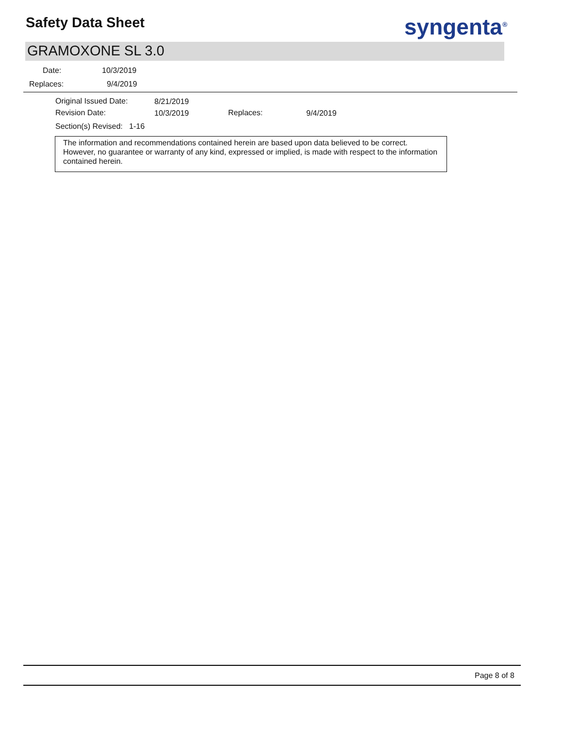Safety Data Sheet syngenta<sup>®</sup>
GRAMOXONE SL 3.0
Date: 10/3/2019
Replaces: 9/4/2019
Original Issued Date: 8/21/2019
Revision Date: 10/3/2019 Replaces: 9/4/2019
Section(s) Revised: 1-16
The information and recommendations contained herein are based upon data believed to be correct. However, no guarantee or warranty of any kind, expressed or implied, is made with respect to the information contained herein.
Page 8 of 8